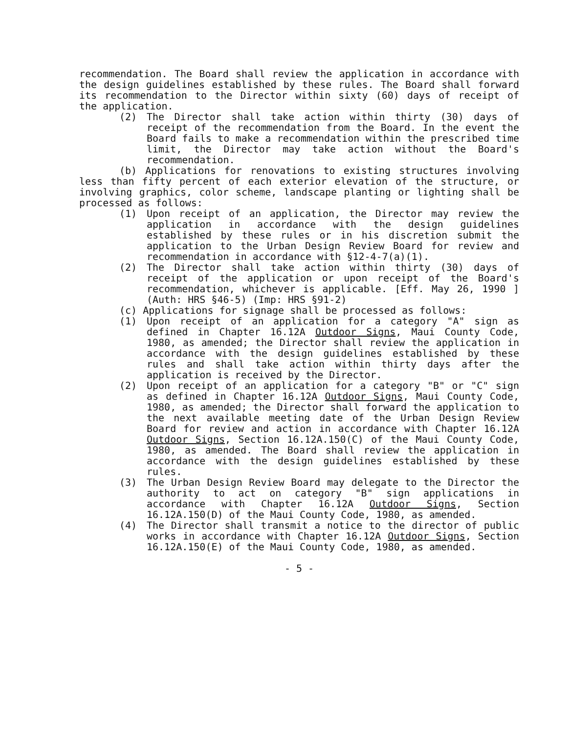recommendation. The Board shall review the application in accordance with the design guidelines established by these rules. The Board shall forward its recommendation to the Director within sixty (60) days of receipt of the application.
(2) The Director shall take action within thirty (30) days of receipt of the recommendation from the Board. In the event the Board fails to make a recommendation within the prescribed time limit, the Director may take action without the Board's recommendation.
(b) Applications for renovations to existing structures involving less than fifty percent of each exterior elevation of the structure, or involving graphics, color scheme, landscape planting or lighting shall be processed as follows:
(1) Upon receipt of an application, the Director may review the application in accordance with the design guidelines established by these rules or in his discretion submit the application to the Urban Design Review Board for review and recommendation in accordance with §12-4-7(a)(1).
(2) The Director shall take action within thirty (30) days of receipt of the application or upon receipt of the Board's recommendation, whichever is applicable. [Eff. May 26, 1990 ] (Auth: HRS §46-5) (Imp: HRS §91-2)
(c) Applications for signage shall be processed as follows:
(1) Upon receipt of an application for a category "A" sign as defined in Chapter 16.12A Outdoor Signs, Maui County Code, 1980, as amended; the Director shall review the application in accordance with the design guidelines established by these rules and shall take action within thirty days after the application is received by the Director.
(2) Upon receipt of an application for a category "B" or "C" sign as defined in Chapter 16.12A Outdoor Signs, Maui County Code, 1980, as amended; the Director shall forward the application to the next available meeting date of the Urban Design Review Board for review and action in accordance with Chapter 16.12A Outdoor Signs, Section 16.12A.150(C) of the Maui County Code, 1980, as amended. The Board shall review the application in accordance with the design guidelines established by these rules.
(3) The Urban Design Review Board may delegate to the Director the authority to act on category "B" sign applications in accordance with Chapter 16.12A Outdoor Signs, Section 16.12A.150(D) of the Maui County Code, 1980, as amended.
(4) The Director shall transmit a notice to the director of public works in accordance with Chapter 16.12A Outdoor Signs, Section 16.12A.150(E) of the Maui County Code, 1980, as amended.
- 5 -